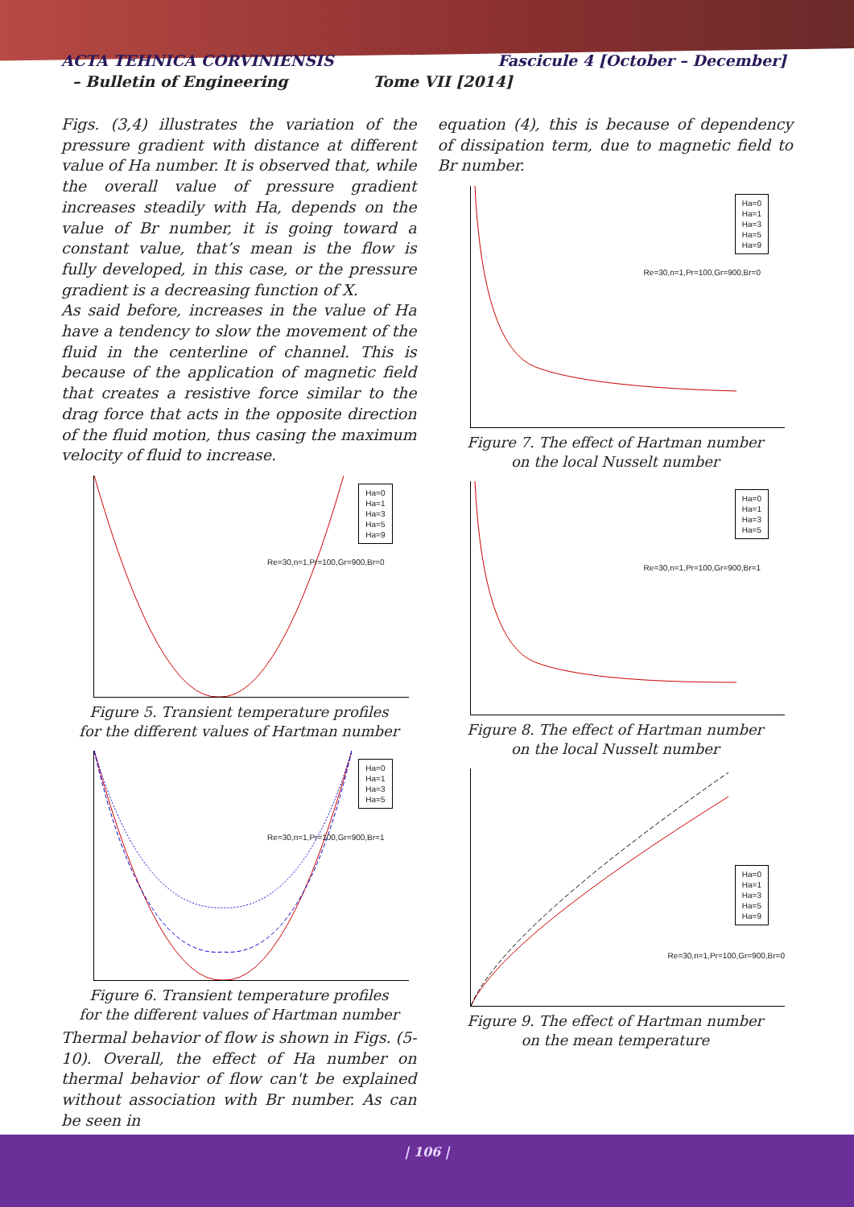ACTA TEHNICA CORVINIENSIS Fascicule 4 [October – December]
– Bulletin of Engineering Tome VII [2014]
Figs. (3,4) illustrates the variation of the pressure gradient with distance at different value of Ha number. It is observed that, while the overall value of pressure gradient increases steadily with Ha, depends on the value of Br number, it is going toward a constant value, that’s mean is the flow is fully developed, in this case, or the pressure gradient is a decreasing function of X.
As said before, increases in the value of Ha have a tendency to slow the movement of the fluid in the centerline of channel. This is because of the application of magnetic field that creates a resistive force similar to the drag force that acts in the opposite direction of the fluid motion, thus casing the maximum velocity of fluid to increase.
Ha=0
Ha=1
Ha=3
Ha=5
Ha=9
Re=30,n=1,Pr=100,Gr=900,Br=0
Figure 5. Transient temperature profiles
for the different values of Hartman number
Ha=0
Ha=1
Ha=3
Ha=5
Re=30,n=1,Pr=100,Gr=900,Br=1
Figure 6. Transient temperature profiles
for the different values of Hartman number
Thermal behavior of flow is shown in Figs. (5-10). Overall, the effect of Ha number on thermal behavior of flow can't be explained without association with Br number. As can be seen in
equation (4), this is because of dependency of dissipation term, due to magnetic field to Br number.
Ha=0
Ha=1
Ha=3
Ha=5
Ha=9
Re=30,n=1,Pr=100,Gr=900,Br=0
Figure 7. The effect of Hartman number
on the local Nusselt number
Ha=0
Ha=1
Ha=3
Ha=5
Re=30,n=1,Pr=100,Gr=900,Br=1
Figure 8. The effect of Hartman number
on the local Nusselt number
Ha=0
Ha=1
Ha=3
Ha=5
Ha=9
Re=30,n=1,Pr=100,Gr=900,Br=0
Figure 9. The effect of Hartman number
on the mean temperature
| 106 |